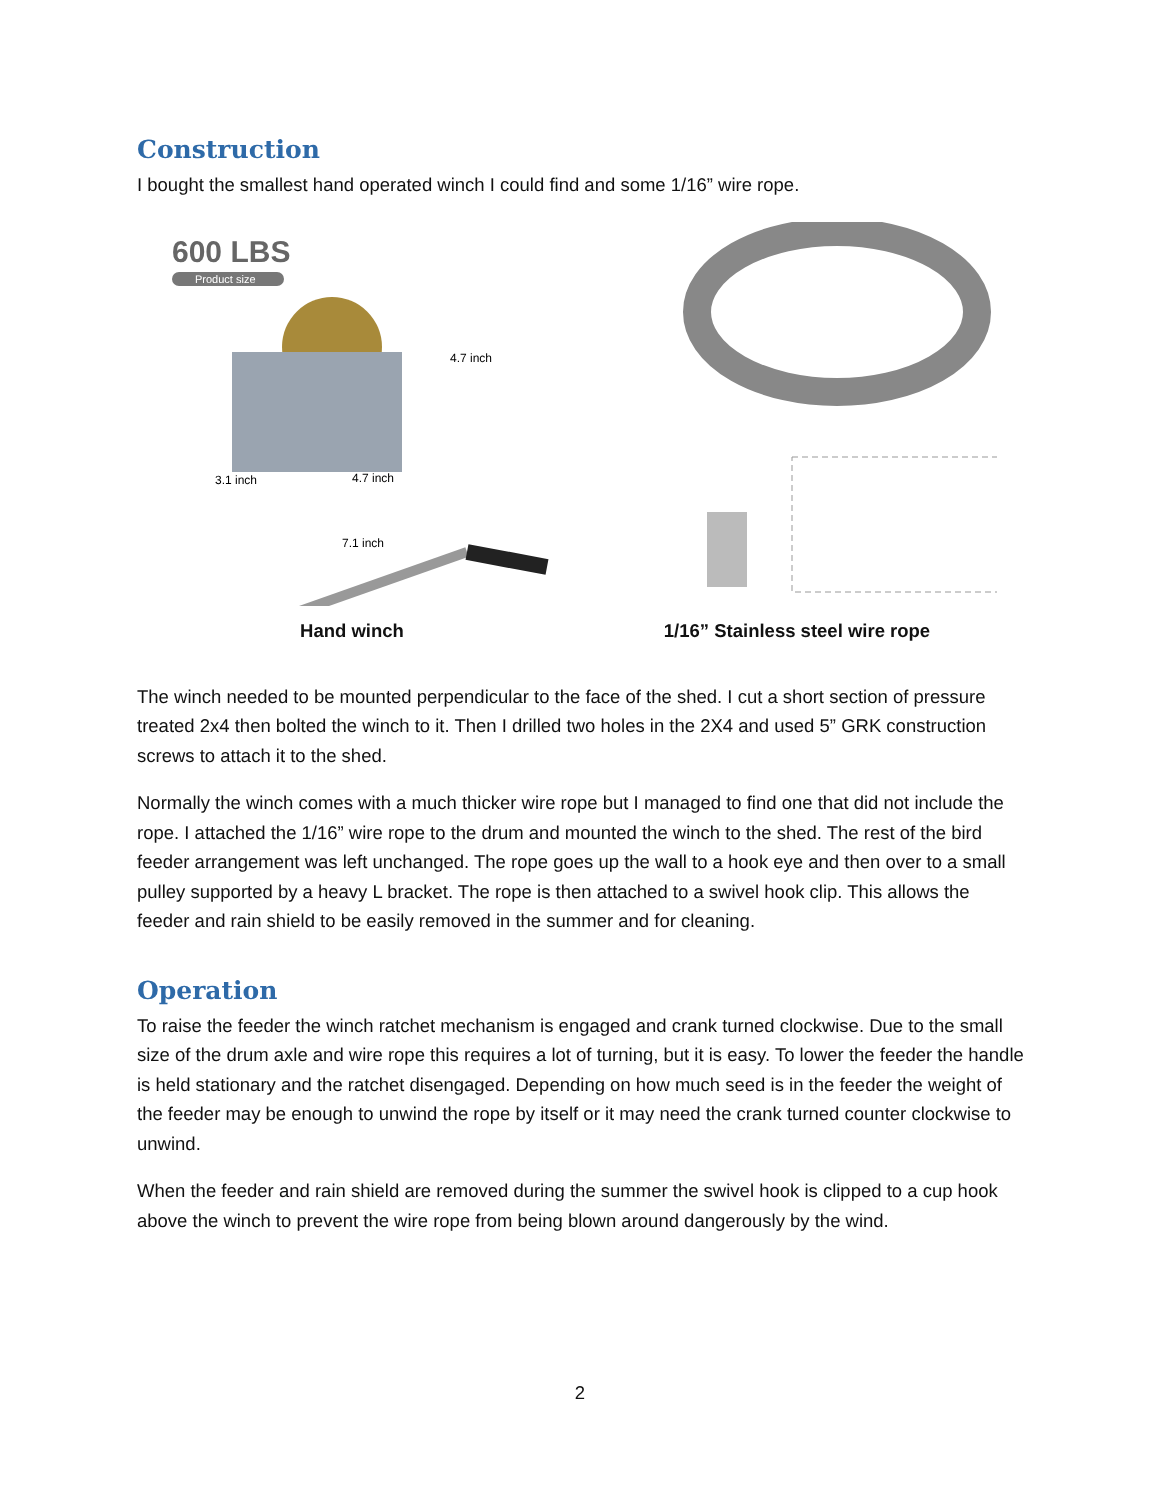Construction
I bought the smallest hand operated winch I could find and some 1/16” wire rope.
600 LBS
Product size
4.7 inch
3.1 inch
4.7 inch
7.1 inch
Hand winch
1/16” Stainless steel wire rope
The winch needed to be mounted perpendicular to the face of the shed. I cut a short section of pressure treated 2x4 then bolted the winch to it. Then I drilled two holes in the 2X4 and used 5” GRK construction screws to attach it to the shed.
Normally the winch comes with a much thicker wire rope but I managed to find one that did not include the rope. I attached the 1/16” wire rope to the drum and mounted the winch to the shed. The rest of the bird feeder arrangement was left unchanged. The rope goes up the wall to a hook eye and then over to a small pulley supported by a heavy L bracket. The rope is then attached to a swivel hook clip. This allows the feeder and rain shield to be easily removed in the summer and for cleaning.
Operation
To raise the feeder the winch ratchet mechanism is engaged and crank turned clockwise. Due to the small size of the drum axle and wire rope this requires a lot of turning, but it is easy. To lower the feeder the handle is held stationary and the ratchet disengaged. Depending on how much seed is in the feeder the weight of the feeder may be enough to unwind the rope by itself or it may need the crank turned counter clockwise to unwind.
When the feeder and rain shield are removed during the summer the swivel hook is clipped to a cup hook above the winch to prevent the wire rope from being blown around dangerously by the wind.
2